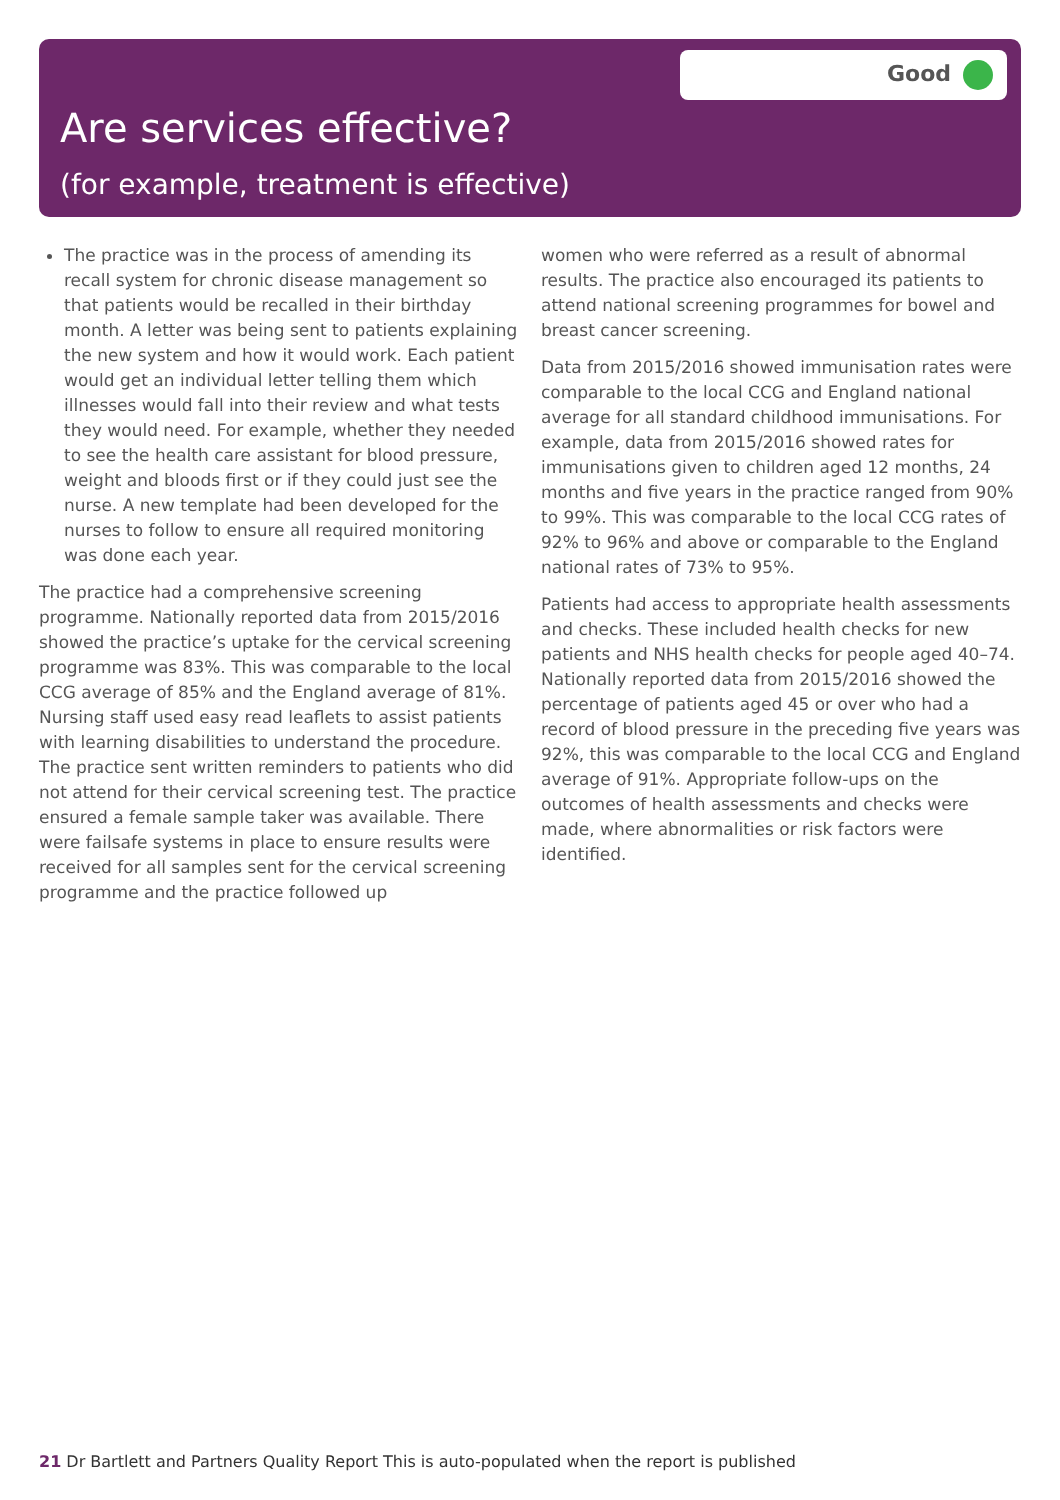Good
Are services effective?
(for example, treatment is effective)
The practice was in the process of amending its recall system for chronic disease management so that patients would be recalled in their birthday month. A letter was being sent to patients explaining the new system and how it would work. Each patient would get an individual letter telling them which illnesses would fall into their review and what tests they would need. For example, whether they needed to see the health care assistant for blood pressure, weight and bloods first or if they could just see the nurse. A new template had been developed for the nurses to follow to ensure all required monitoring was done each year.
The practice had a comprehensive screening programme. Nationally reported data from 2015/2016 showed the practice’s uptake for the cervical screening programme was 83%. This was comparable to the local CCG average of 85% and the England average of 81%. Nursing staff used easy read leaflets to assist patients with learning disabilities to understand the procedure. The practice sent written reminders to patients who did not attend for their cervical screening test. The practice ensured a female sample taker was available. There were failsafe systems in place to ensure results were received for all samples sent for the cervical screening programme and the practice followed up
women who were referred as a result of abnormal results. The practice also encouraged its patients to attend national screening programmes for bowel and breast cancer screening.
Data from 2015/2016 showed immunisation rates were comparable to the local CCG and England national average for all standard childhood immunisations. For example, data from 2015/2016 showed rates for immunisations given to children aged 12 months, 24 months and five years in the practice ranged from 90% to 99%. This was comparable to the local CCG rates of 92% to 96% and above or comparable to the England national rates of 73% to 95%.
Patients had access to appropriate health assessments and checks. These included health checks for new patients and NHS health checks for people aged 40–74. Nationally reported data from 2015/2016 showed the percentage of patients aged 45 or over who had a record of blood pressure in the preceding five years was 92%, this was comparable to the local CCG and England average of 91%. Appropriate follow-ups on the outcomes of health assessments and checks were made, where abnormalities or risk factors were identified.
21 Dr Bartlett and Partners Quality Report This is auto-populated when the report is published